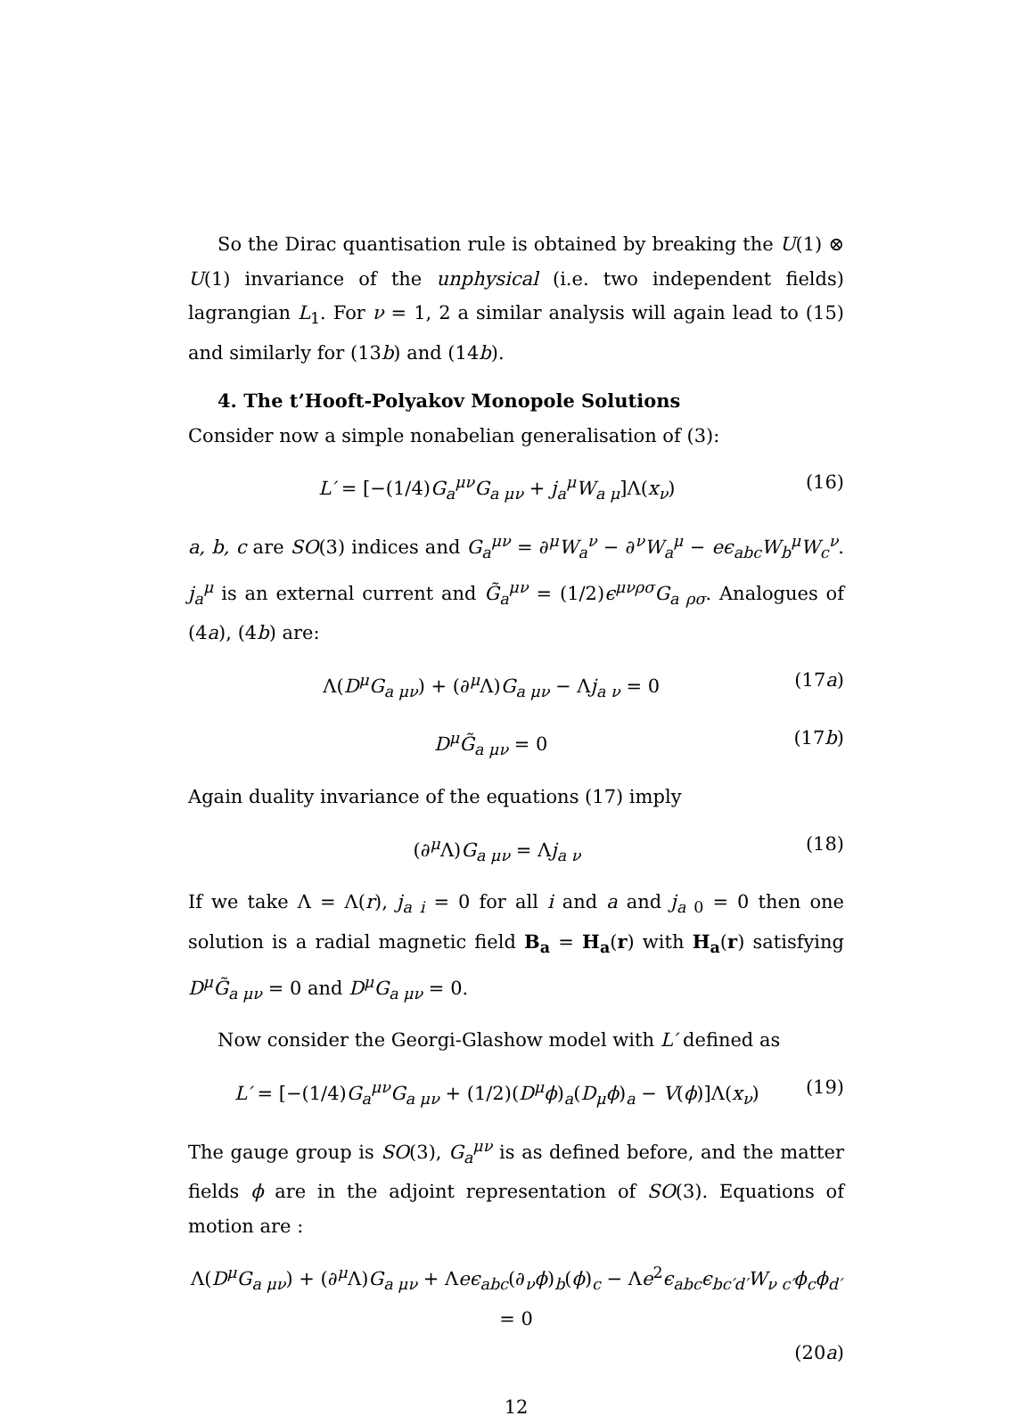So the Dirac quantisation rule is obtained by breaking the U(1) ⊗ U(1) invariance of the unphysical (i.e. two independent fields) lagrangian L<sub>1</sub>. For ν = 1, 2 a similar analysis will again lead to (15) and similarly for (13b) and (14b).
4. The t’Hooft-Polyakov Monopole Solutions
Consider now a simple nonabelian generalisation of (3):
L′ = [−(1/4)G<sub>a</sub><sup>μν</sup>G<sub>a μν</sub> + j<sub>a</sub><sup>μ</sup>W<sub>a μ</sub>]Λ(x<sub>ν</sub>) (16)
a, b, c are SO(3) indices and G<sub>a</sub><sup>μν</sup> = ∂<sup>μ</sup>W<sub>a</sub><sup>ν</sup> − ∂<sup>ν</sup>W<sub>a</sub><sup>μ</sup> − eϵ<sub>abc</sub>W<sub>b</sub><sup>μ</sup>W<sub>c</sub><sup>ν</sup>. j<sub>a</sub><sup>μ</sup> is an external current and G̃<sub>a</sub><sup>μν</sup> = (1/2)ϵ<sup>μνρσ</sup>G<sub>a ρσ</sub>. Analogues of (4a), (4b) are:
Λ(D<sup>μ</sup>G<sub>a μν</sub>) + (∂<sup>μ</sup>Λ)G<sub>a μν</sub> − Λj<sub>a ν</sub> = 0 (17a)
D<sup>μ</sup>G̃<sub>a μν</sub> = 0 (17b)
Again duality invariance of the equations (17) imply
(∂<sup>μ</sup>Λ)G<sub>a μν</sub> = Λj<sub>a ν</sub> (18)
If we take Λ = Λ(r), j<sub>a i</sub> = 0 for all i and a and j<sub>a 0</sub> = 0 then one solution is a radial magnetic field B<sub>a</sub> = H<sub>a</sub>(r) with H<sub>a</sub>(r) satisfying D<sup>μ</sup>G̃<sub>a μν</sub> = 0 and D<sup>μ</sup>G<sub>a μν</sub> = 0.
Now consider the Georgi-Glashow model with L′ defined as
L′ = [−(1/4)G<sub>a</sub><sup>μν</sup>G<sub>a μν</sub> + (1/2)(D<sup>μ</sup>ϕ)<sub>a</sub>(D<sub>μ</sub>ϕ)<sub>a</sub> − V(ϕ)]Λ(x<sub>ν</sub>) (19)
The gauge group is SO(3), G<sub>a</sub><sup>μν</sup> is as defined before, and the matter fields ϕ are in the adjoint representation of SO(3). Equations of motion are :
Λ(D<sup>μ</sup>G<sub>a μν</sub>) + (∂<sup>μ</sup>Λ)G<sub>a μν</sub> + Λeϵ<sub>abc</sub>(∂<sub>ν</sub>ϕ)<sub>b</sub>(ϕ)<sub>c</sub> − Λe<sup>2</sup>ϵ<sub>abc</sub>ϵ<sub>bc′d′</sub>W<sub>ν c′</sub>ϕ<sub>c</sub>ϕ<sub>d′</sub> = 0
(20a)
12